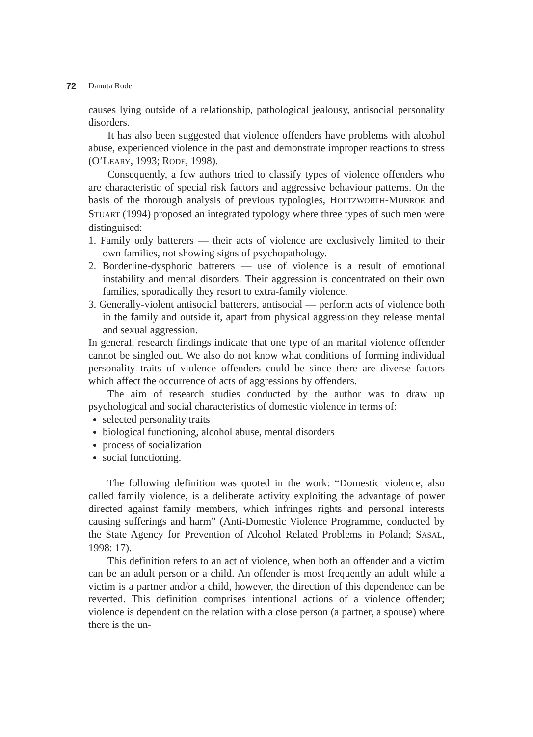72 Danuta Rode
causes lying outside of a relationship, pathological jealousy, antisocial personality disorders.
It has also been suggested that violence offenders have problems with alcohol abuse, experienced violence in the past and demonstrate improper reactions to stress (O’LEARY, 1993; RODE, 1998).
Consequently, a few authors tried to classify types of violence offenders who are characteristic of special risk factors and aggressive behaviour patterns. On the basis of the thorough analysis of previous typologies, HOLTZWORTH-MUNROE and STUART (1994) proposed an integrated typology where three types of such men were distinguised:
1. Family only batterers — their acts of violence are exclusively limited to their own families, not showing signs of psychopathology.
2. Borderline-dysphoric batterers — use of violence is a result of emotional instability and mental disorders. Their aggression is concentrated on their own families, sporadically they resort to extra-family violence.
3. Generally-violent antisocial batterers, antisocial — perform acts of violence both in the family and outside it, apart from physical aggression they release mental and sexual aggression.
In general, research findings indicate that one type of an marital violence offender cannot be singled out. We also do not know what conditions of forming individual personality traits of violence offenders could be since there are diverse factors which affect the occurrence of acts of aggressions by offenders.
The aim of research studies conducted by the author was to draw up psychological and social characteristics of domestic violence in terms of:
selected personality traits
biological functioning, alcohol abuse, mental disorders
process of socialization
social functioning.
The following definition was quoted in the work: “Domestic violence, also called family violence, is a deliberate activity exploiting the advantage of power directed against family members, which infringes rights and personal interests causing sufferings and harm” (Anti-Domestic Violence Programme, conducted by the State Agency for Prevention of Alcohol Related Problems in Poland; SASAL, 1998: 17).
This definition refers to an act of violence, when both an offender and a victim can be an adult person or a child. An offender is most frequently an adult while a victim is a partner and/or a child, however, the direction of this dependence can be reverted. This definition comprises intentional actions of a violence offender; violence is dependent on the relation with a close person (a partner, a spouse) where there is the un-